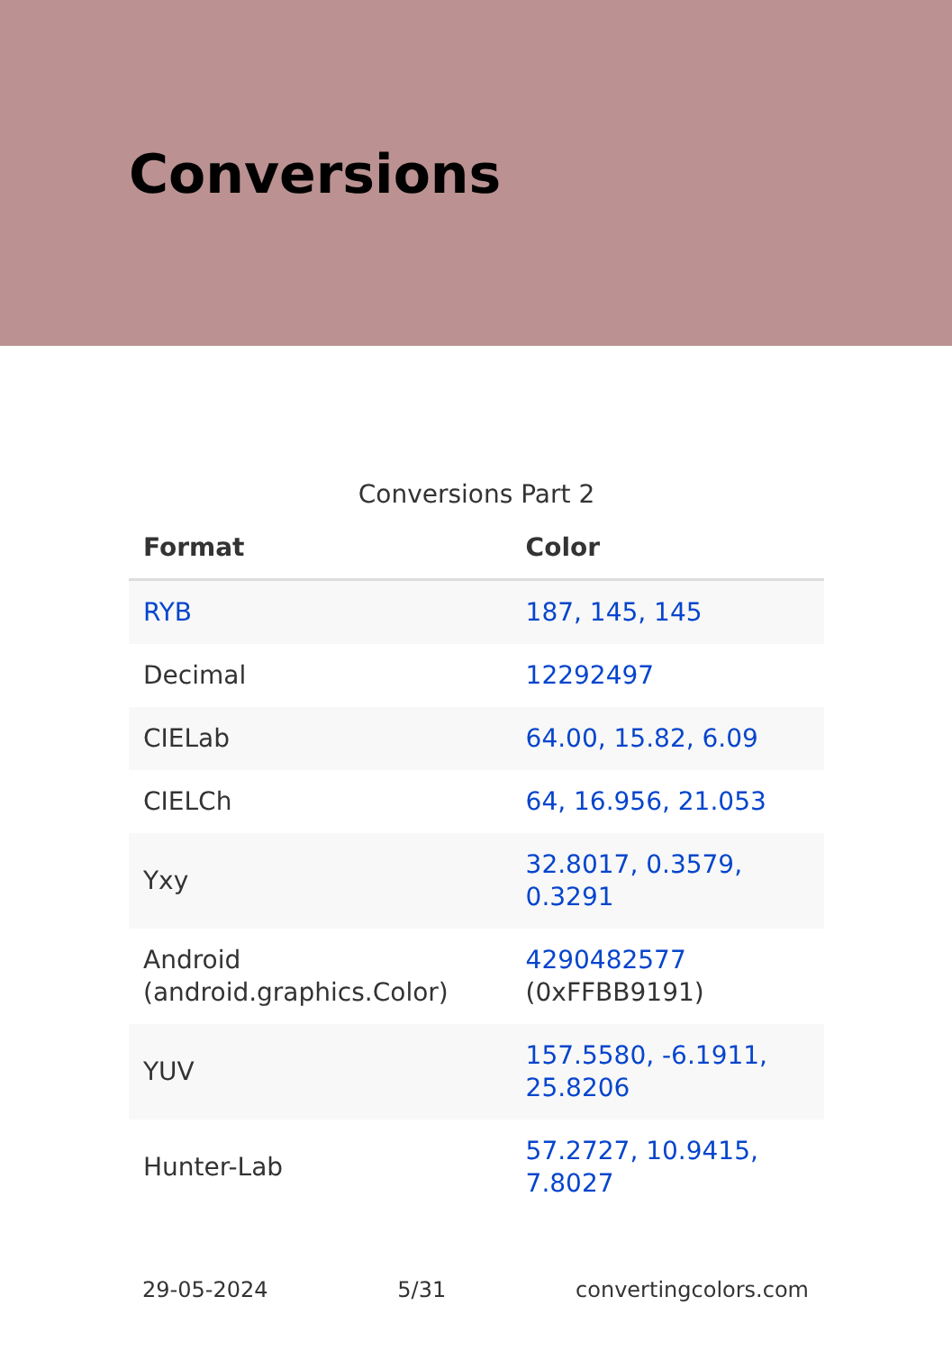Conversions
Conversions Part 2
| Format | Color |
| --- | --- |
| RYB | 187, 145, 145 |
| Decimal | 12292497 |
| CIELab | 64.00, 15.82, 6.09 |
| CIELCh | 64, 16.956, 21.053 |
| Yxy | 32.8017, 0.3579, 0.3291 |
| Android (android.graphics.Color) | 4290482577 (0xFFBB9191) |
| YUV | 157.5580, -6.1911, 25.8206 |
| Hunter-Lab | 57.2727, 10.9415, 7.8027 |
29-05-2024 5/31 convertingcolors.com